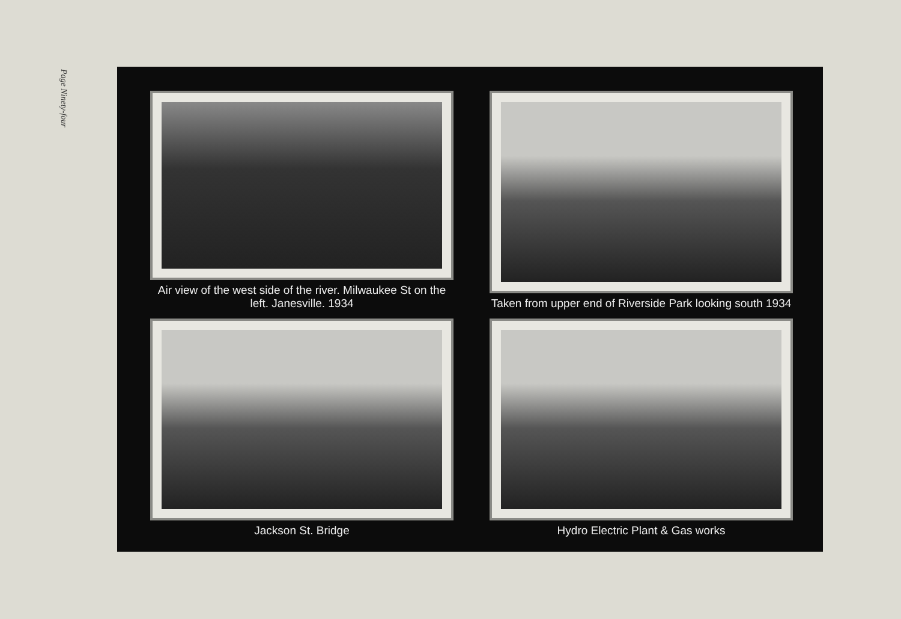Page Ninety-four
Air view of the west side of the river. Milwaukee St on the left. Janesville. 1934
Taken from upper end of Riverside Park looking south 1934
Jackson St. Bridge
Hydro Electric Plant & Gas works